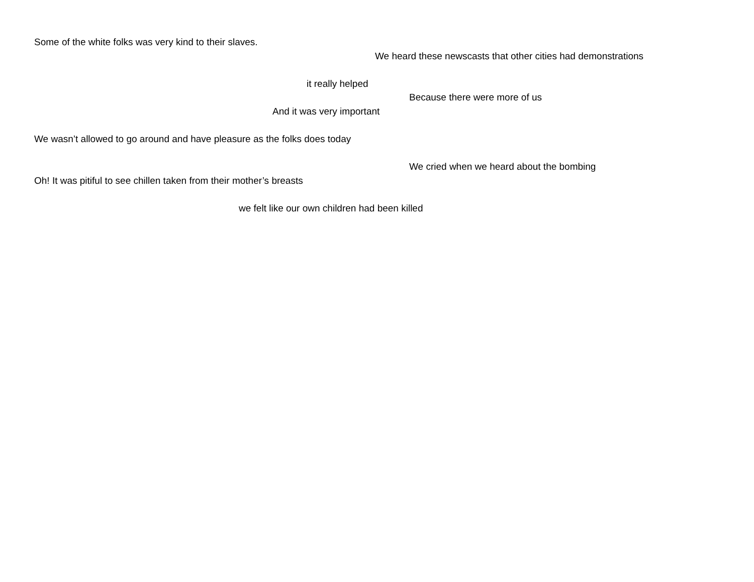Some of the white folks was very kind to their slaves.
We heard these newscasts that other cities had demonstrations
it really helped
Because there were more of us
And it was very important
We wasn’t allowed to go around and have pleasure as the folks does today
We cried when we heard about the bombing
Oh! It was pitiful to see chillen taken from their mother’s breasts
we felt like our own children had been killed